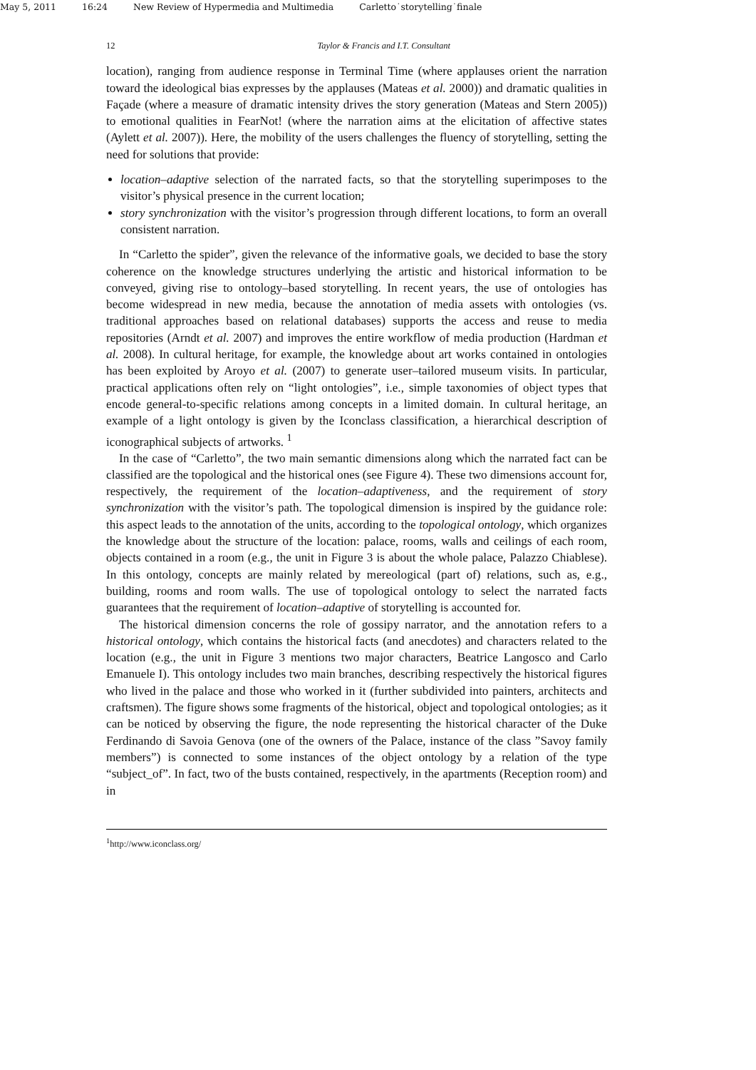May 5, 2011 16:24 New Review of Hypermedia and Multimedia Carletto˙storytelling˙finale
12 Taylor & Francis and I.T. Consultant
location), ranging from audience response in Terminal Time (where applauses orient the narration toward the ideological bias expresses by the applauses (Mateas et al. 2000)) and dramatic qualities in Façade (where a measure of dramatic intensity drives the story generation (Mateas and Stern 2005)) to emotional qualities in FearNot! (where the narration aims at the elicitation of affective states (Aylett et al. 2007)). Here, the mobility of the users challenges the fluency of storytelling, setting the need for solutions that provide:
location–adaptive selection of the narrated facts, so that the storytelling superimposes to the visitor’s physical presence in the current location;
story synchronization with the visitor’s progression through different locations, to form an overall consistent narration.
In “Carletto the spider”, given the relevance of the informative goals, we decided to base the story coherence on the knowledge structures underlying the artistic and historical information to be conveyed, giving rise to ontology–based storytelling. In recent years, the use of ontologies has become widespread in new media, because the annotation of media assets with ontologies (vs. traditional approaches based on relational databases) supports the access and reuse to media repositories (Arndt et al. 2007) and improves the entire workflow of media production (Hardman et al. 2008). In cultural heritage, for example, the knowledge about art works contained in ontologies has been exploited by Aroyo et al. (2007) to generate user–tailored museum visits. In particular, practical applications often rely on “light ontologies”, i.e., simple taxonomies of object types that encode general-to-specific relations among concepts in a limited domain. In cultural heritage, an example of a light ontology is given by the Iconclass classification, a hierarchical description of iconographical subjects of artworks. <sup>1</sup>
In the case of “Carletto”, the two main semantic dimensions along which the narrated fact can be classified are the topological and the historical ones (see Figure 4). These two dimensions account for, respectively, the requirement of the location–adaptiveness, and the requirement of story synchronization with the visitor’s path. The topological dimension is inspired by the guidance role: this aspect leads to the annotation of the units, according to the topological ontology, which organizes the knowledge about the structure of the location: palace, rooms, walls and ceilings of each room, objects contained in a room (e.g., the unit in Figure 3 is about the whole palace, Palazzo Chiablese). In this ontology, concepts are mainly related by mereological (part of) relations, such as, e.g., building, rooms and room walls. The use of topological ontology to select the narrated facts guarantees that the requirement of location–adaptive of storytelling is accounted for.
The historical dimension concerns the role of gossipy narrator, and the annotation refers to a historical ontology, which contains the historical facts (and anecdotes) and characters related to the location (e.g., the unit in Figure 3 mentions two major characters, Beatrice Langosco and Carlo Emanuele I). This ontology includes two main branches, describing respectively the historical figures who lived in the palace and those who worked in it (further subdivided into painters, architects and craftsmen). The figure shows some fragments of the historical, object and topological ontologies; as it can be noticed by observing the figure, the node representing the historical character of the Duke Ferdinando di Savoia Genova (one of the owners of the Palace, instance of the class ”Savoy family members”) is connected to some instances of the object ontology by a relation of the type “subject_of”. In fact, two of the busts contained, respectively, in the apartments (Reception room) and in
<sup>1</sup> http://www.iconclass.org/